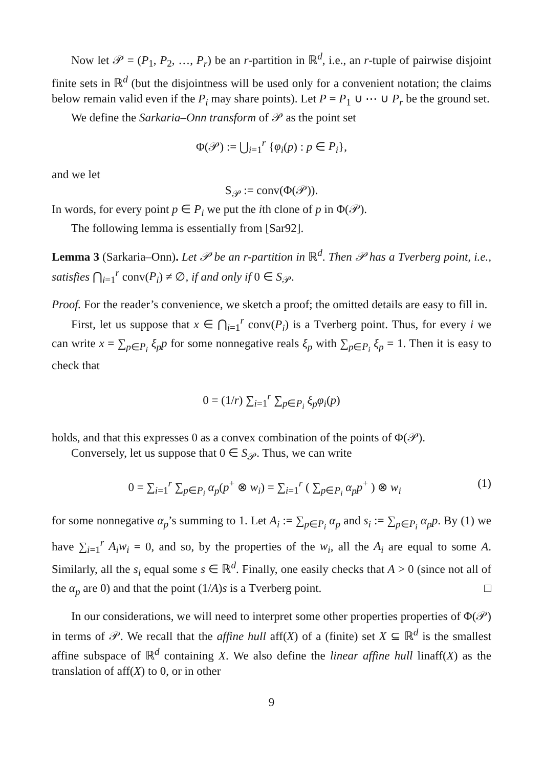Now let 𝒫 = (P<sub>1</sub>, P<sub>2</sub>, …, P<sub>r</sub>) be an r-partition in ℝ<sup>d</sup>, i.e., an r-tuple of pairwise disjoint finite sets in ℝ<sup>d</sup> (but the disjointness will be used only for a convenient notation; the claims below remain valid even if the P<sub>i</sub> may share points). Let P = P<sub>1</sub> ∪ ⋯ ∪ P<sub>r</sub> be the ground set.
We define the Sarkaria–Onn transform of 𝒫 as the point set
Φ(𝒫) := ⋃<sub>i=1</sub><sup>r</sup> {φ<sub>i</sub>(p) : p ∈ P<sub>i</sub>},
and we let
S<sub>𝒫</sub> := conv(Φ(𝒫)).
In words, for every point p ∈ P<sub>i</sub> we put the ith clone of p in Φ(𝒫).
The following lemma is essentially from [Sar92].
Lemma 3 (Sarkaria–Onn). Let 𝒫 be an r-partition in ℝ<sup>d</sup>. Then 𝒫 has a Tverberg point, i.e., satisfies ⋂<sub>i=1</sub><sup>r</sup> conv(P<sub>i</sub>) ≠ ∅, if and only if 0 ∈ S<sub>𝒫</sub>.
Proof. For the reader’s convenience, we sketch a proof; the omitted details are easy to fill in.
First, let us suppose that x ∈ ⋂<sub>i=1</sub><sup>r</sup> conv(P<sub>i</sub>) is a Tverberg point. Thus, for every i we can write x = ∑<sub>p∈P<sub>i</sub></sub> ξ<sub>p</sub>p for some nonnegative reals ξ<sub>p</sub> with ∑<sub>p∈P<sub>i</sub></sub> ξ<sub>p</sub> = 1. Then it is easy to check that
0 = (1/r) ∑<sub>i=1</sub><sup>r</sup> ∑<sub>p∈P<sub>i</sub></sub> ξ<sub>p</sub>φ<sub>i</sub>(p)
holds, and that this expresses 0 as a convex combination of the points of Φ(𝒫).
Conversely, let us suppose that 0 ∈ S<sub>𝒫</sub>. Thus, we can write
0 = ∑<sub>i=1</sub><sup>r</sup> ∑<sub>p∈P<sub>i</sub></sub> α<sub>p</sub>(p<sup>+</sup> ⊗ w<sub>i</sub>) = ∑<sub>i=1</sub><sup>r</sup> ( ∑<sub>p∈P<sub>i</sub></sub> α<sub>p</sub>p<sup>+</sup> ) ⊗ w<sub>i</sub> (1)
for some nonnegative α<sub>p</sub>’s summing to 1. Let A<sub>i</sub> := ∑<sub>p∈P<sub>i</sub></sub> α<sub>p</sub> and s<sub>i</sub> := ∑<sub>p∈P<sub>i</sub></sub> α<sub>p</sub>p. By (1) we have ∑<sub>i=1</sub><sup>r</sup> A<sub>i</sub>w<sub>i</sub> = 0, and so, by the properties of the w<sub>i</sub>, all the A<sub>i</sub> are equal to some A. Similarly, all the s<sub>i</sub> equal some s ∈ ℝ<sup>d</sup>. Finally, one easily checks that A > 0 (since not all of the α<sub>p</sub> are 0) and that the point (1/A)s is a Tverberg point. □
In our considerations, we will need to interpret some other properties properties of Φ(𝒫) in terms of 𝒫. We recall that the affine hull aff(X) of a (finite) set X ⊆ ℝ<sup>d</sup> is the smallest affine subspace of ℝ<sup>d</sup> containing X. We also define the linear affine hull linaff(X) as the translation of aff(X) to 0, or in other
9